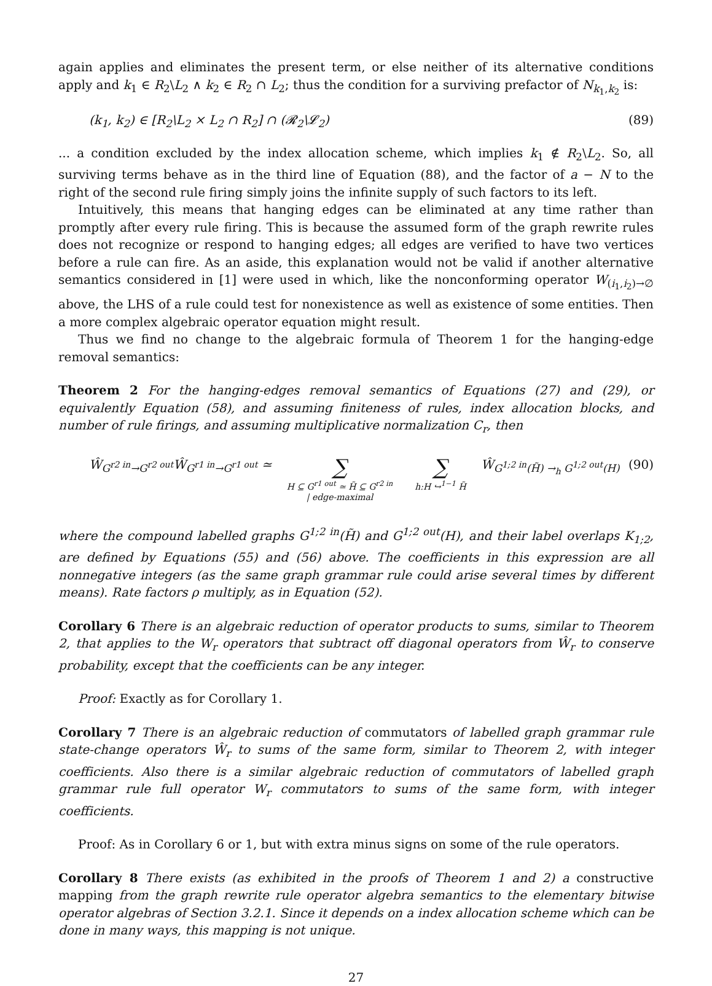again applies and eliminates the present term, or else neither of its alternative conditions apply and k<sub>1</sub> ∈ R<sub>2</sub>\L<sub>2</sub> ∧ k<sub>2</sub> ∈ R<sub>2</sub> ∩ L<sub>2</sub>; thus the condition for a surviving prefactor of N<sub>k<sub>1</sub>,k<sub>2</sub></sub> is:
(k<sub>1</sub>, k<sub>2</sub>) ∈ [R<sub>2</sub>\L<sub>2</sub> × L<sub>2</sub> ∩ R<sub>2</sub>] ∩ (𝓡<sub>2</sub>\𝓛<sub>2</sub>) (89)
... a condition excluded by the index allocation scheme, which implies k<sub>1</sub> ∉ R<sub>2</sub>\L<sub>2</sub>. So, all surviving terms behave as in the third line of Equation (88), and the factor of a − N to the right of the second rule firing simply joins the infinite supply of such factors to its left.
Intuitively, this means that hanging edges can be eliminated at any time rather than promptly after every rule firing. This is because the assumed form of the graph rewrite rules does not recognize or respond to hanging edges; all edges are verified to have two vertices before a rule can fire. As an aside, this explanation would not be valid if another alternative semantics considered in [1] were used in which, like the nonconforming operator W<sub>(i<sub>1</sub>,i<sub>2</sub>)→∅</sub> above, the LHS of a rule could test for nonexistence as well as existence of some entities. Then a more complex algebraic operator equation might result.
Thus we find no change to the algebraic formula of Theorem 1 for the hanging-edge removal semantics:
Theorem 2 For the hanging-edges removal semantics of Equations (27) and (29), or equivalently Equation (58), and assuming finiteness of rules, index allocation blocks, and number of rule firings, and assuming multiplicative normalization C<sub>r</sub>, then
Ŵ<sub>G<sup>r2 in</sup>→G<sup>r2 out</sup></sub>Ŵ<sub>G<sup>r1 in</sup>→G<sup>r1 out</sup></sub> ≃ ∑ H ⊆ G<sup>r1 out</sup> ≃ H̃ ⊆ G<sup>r2 in</sup>
| edge-maximal ∑ h:H ↪<sup>1−1</sup> H̃ Ŵ<sub>G<sup>1;2 in</sup>(H̃) →<sub>h</sub> G<sup>1;2 out</sup>(H)</sub> (90)
where the compound labelled graphs G<sup>1;2 in</sup>(H̃) and G<sup>1;2 out</sup>(H), and their label overlaps K<sub>1;2</sub>, are defined by Equations (55) and (56) above. The coefficients in this expression are all nonnegative integers (as the same graph grammar rule could arise several times by different means). Rate factors ρ multiply, as in Equation (52).
Corollary 6 There is an algebraic reduction of operator products to sums, similar to Theorem 2, that applies to the W<sub>r</sub> operators that subtract off diagonal operators from Ŵ<sub>r</sub> to conserve probability, except that the coefficients can be any integer.
Proof: Exactly as for Corollary 1.
Corollary 7 There is an algebraic reduction of commutators of labelled graph grammar rule state-change operators Ŵ<sub>r</sub> to sums of the same form, similar to Theorem 2, with integer coefficients. Also there is a similar algebraic reduction of commutators of labelled graph grammar rule full operator W<sub>r</sub> commutators to sums of the same form, with integer coefficients.
Proof: As in Corollary 6 or 1, but with extra minus signs on some of the rule operators.
Corollary 8 There exists (as exhibited in the proofs of Theorem 1 and 2) a constructive mapping from the graph rewrite rule operator algebra semantics to the elementary bitwise operator algebras of Section 3.2.1. Since it depends on a index allocation scheme which can be done in many ways, this mapping is not unique.
27